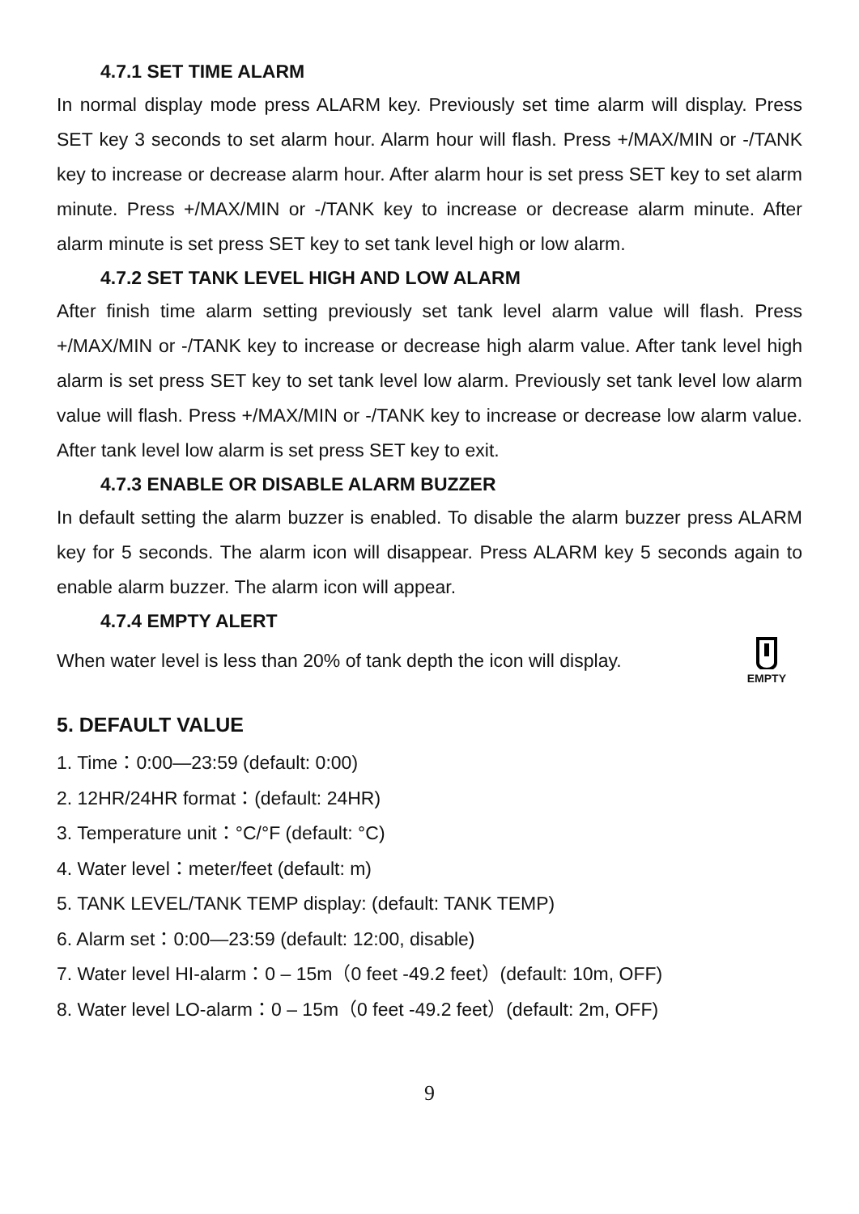4.7.1 SET TIME ALARM
In normal display mode press ALARM key. Previously set time alarm will display. Press SET key 3 seconds to set alarm hour. Alarm hour will flash. Press +/MAX/MIN or -/TANK key to increase or decrease alarm hour. After alarm hour is set press SET key to set alarm minute. Press +/MAX/MIN or -/TANK key to increase or decrease alarm minute. After alarm minute is set press SET key to set tank level high or low alarm.
4.7.2 SET TANK LEVEL HIGH AND LOW ALARM
After finish time alarm setting previously set tank level alarm value will flash. Press +/MAX/MIN or -/TANK key to increase or decrease high alarm value. After tank level high alarm is set press SET key to set tank level low alarm. Previously set tank level low alarm value will flash. Press +/MAX/MIN or -/TANK key to increase or decrease low alarm value. After tank level low alarm is set press SET key to exit.
4.7.3 ENABLE OR DISABLE ALARM BUZZER
In default setting the alarm buzzer is enabled. To disable the alarm buzzer press ALARM key for 5 seconds. The alarm icon will disappear. Press ALARM key 5 seconds again to enable alarm buzzer. The alarm icon will appear.
4.7.4 EMPTY ALERT
When water level is less than 20% of tank depth the icon will display.
EMPTY
5. DEFAULT VALUE
1. Time：0:00—23:59 (default: 0:00)
2. 12HR/24HR format：(default: 24HR)
3. Temperature unit：°C/°F (default: °C)
4. Water level：meter/feet (default: m)
5. TANK LEVEL/TANK TEMP display: (default: TANK TEMP)
6. Alarm set：0:00—23:59 (default: 12:00, disable)
7. Water level HI-alarm：0 – 15m（0 feet -49.2 feet）(default: 10m, OFF)
8. Water level LO-alarm：0 – 15m（0 feet -49.2 feet）(default: 2m, OFF)
9